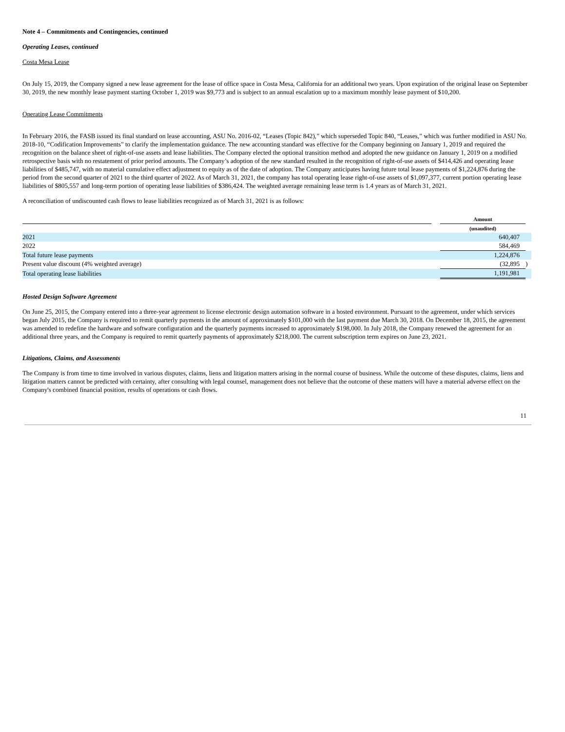Note 4 – Commitments and Contingencies, continued
Operating Leases, continued
Costa Mesa Lease
On July 15, 2019, the Company signed a new lease agreement for the lease of office space in Costa Mesa, California for an additional two years. Upon expiration of the original lease on September 30, 2019, the new monthly lease payment starting October 1, 2019 was $9,773 and is subject to an annual escalation up to a maximum monthly lease payment of $10,200.
Operating Lease Commitments
In February 2016, the FASB issued its final standard on lease accounting, ASU No. 2016-02, “Leases (Topic 842),” which superseded Topic 840, “Leases,” which was further modified in ASU No. 2018-10, “Codification Improvements” to clarify the implementation guidance. The new accounting standard was effective for the Company beginning on January 1, 2019 and required the recognition on the balance sheet of right-of-use assets and lease liabilities. The Company elected the optional transition method and adopted the new guidance on January 1, 2019 on a modified retrospective basis with no restatement of prior period amounts. The Company’s adoption of the new standard resulted in the recognition of right-of-use assets of $414,426 and operating lease liabilities of $485,747, with no material cumulative effect adjustment to equity as of the date of adoption. The Company anticipates having future total lease payments of $1,224,876 during the period from the second quarter of 2021 to the third quarter of 2022. As of March 31, 2021, the company has total operating lease right-of-use assets of $1,097,377, current portion operating lease liabilities of $805,557 and long-term portion of operating lease liabilities of $386,424. The weighted average remaining lease term is 1.4 years as of March 31, 2021.
A reconciliation of undiscounted cash flows to lease liabilities recognized as of March 31, 2021 is as follows:
| | | Amount | |
| --- | --- | --- | --- |
| | | (unaudited) | |
| 2021 | | 640,407 | |
| 2022 | | 584,469 | |
| Total future lease payments | | 1,224,876 | |
| Present value discount (4% weighted average) | | (32,895 | ) |
| Total operating lease liabilities | | 1,191,981 | |
Hosted Design Software Agreement
On June 25, 2015, the Company entered into a three-year agreement to license electronic design automation software in a hosted environment. Pursuant to the agreement, under which services began July 2015, the Company is required to remit quarterly payments in the amount of approximately $101,000 with the last payment due March 30, 2018. On December 18, 2015, the agreement was amended to redefine the hardware and software configuration and the quarterly payments increased to approximately $198,000. In July 2018, the Company renewed the agreement for an additional three years, and the Company is required to remit quarterly payments of approximately $218,000. The current subscription term expires on June 23, 2021.
Litigations, Claims, and Assessments
The Company is from time to time involved in various disputes, claims, liens and litigation matters arising in the normal course of business. While the outcome of these disputes, claims, liens and litigation matters cannot be predicted with certainty, after consulting with legal counsel, management does not believe that the outcome of these matters will have a material adverse effect on the Company's combined financial position, results of operations or cash flows.
11